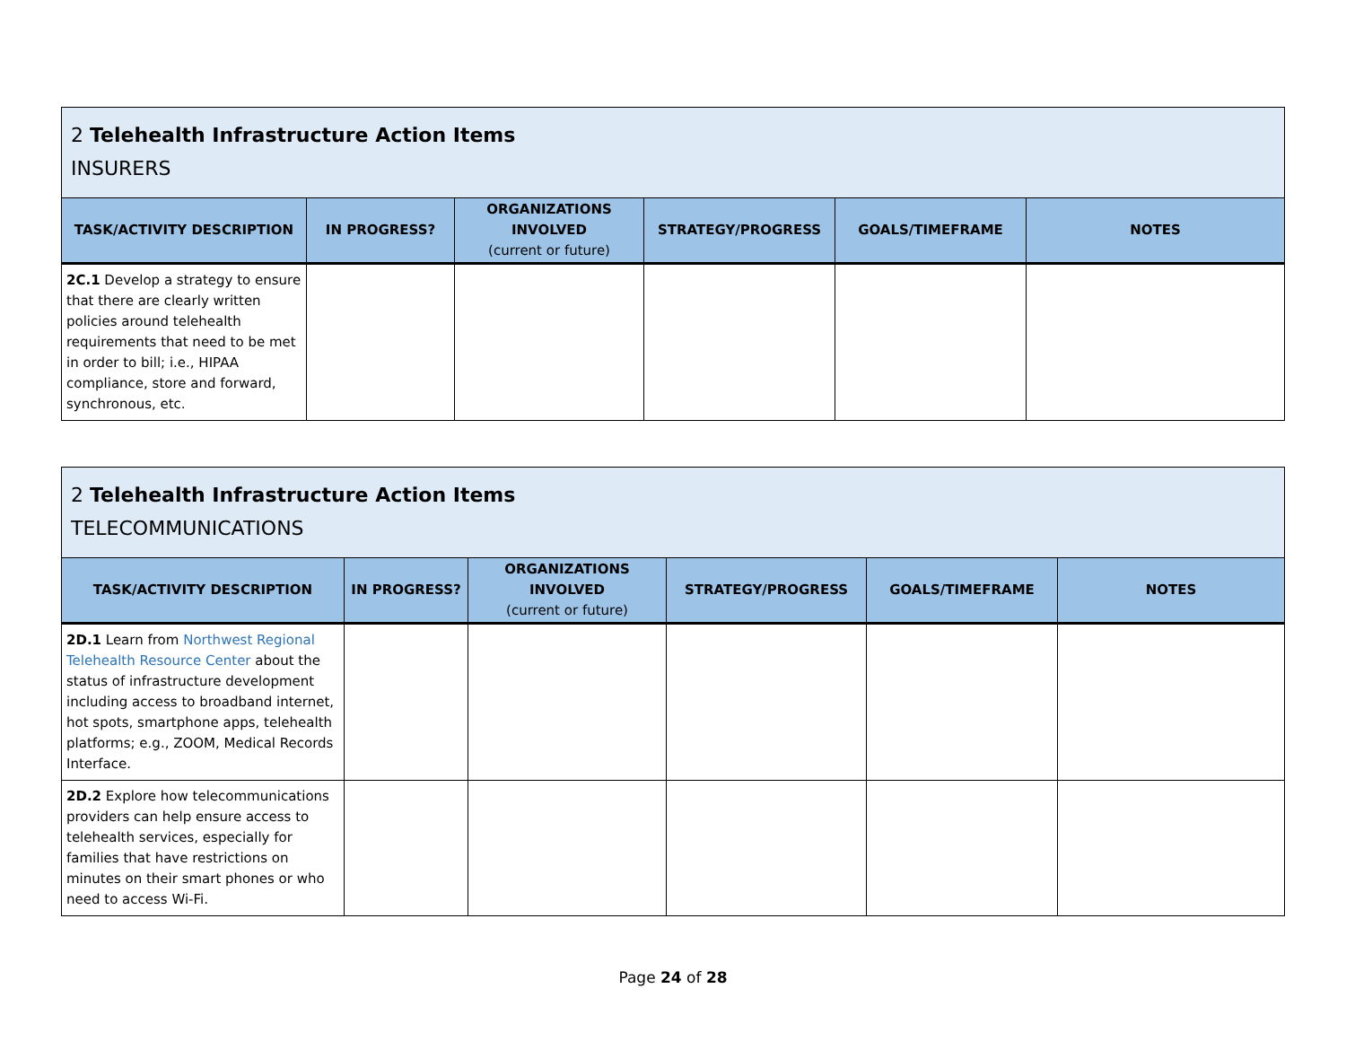| 2 Telehealth Infrastructure Action Items INSURERS | | | | | |
| --- | --- | --- | --- | --- | --- |
| TASK/ACTIVITY DESCRIPTION | IN PROGRESS? | ORGANIZATIONS INVOLVED (current or future) | STRATEGY/PROGRESS | GOALS/TIMEFRAME | NOTES |
| 2C.1 Develop a strategy to ensure that there are clearly written policies around telehealth requirements that need to be met in order to bill; i.e., HIPAA compliance, store and forward, synchronous, etc. | | | | | |
| 2 Telehealth Infrastructure Action Items TELECOMMUNICATIONS | | | | | |
| --- | --- | --- | --- | --- | --- |
| TASK/ACTIVITY DESCRIPTION | IN PROGRESS? | ORGANIZATIONS INVOLVED (current or future) | STRATEGY/PROGRESS | GOALS/TIMEFRAME | NOTES |
| 2D.1 Learn from Northwest Regional Telehealth Resource Center about the status of infrastructure development including access to broadband internet, hot spots, smartphone apps, telehealth platforms; e.g., ZOOM, Medical Records Interface. | | | | | |
| 2D.2 Explore how telecommunications providers can help ensure access to telehealth services, especially for families that have restrictions on minutes on their smart phones or who need to access Wi-Fi. | | | | | |
Page 24 of 28